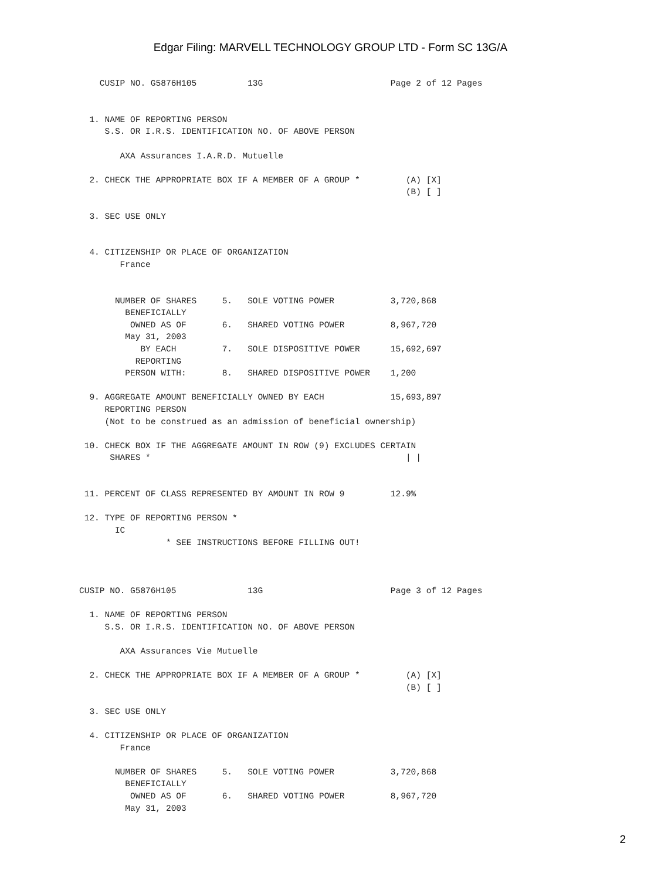Edgar Filing: MARVELL TECHNOLOGY GROUP LTD - Form SC 13G/A
    CUSIP NO. G5876H105          13G                         Page 2 of 12 Pages


  1. NAME OF REPORTING PERSON
     S.S. OR I.R.S. IDENTIFICATION NO. OF ABOVE PERSON

        AXA Assurances I.A.R.D. Mutuelle

  2. CHECK THE APPROPRIATE BOX IF A MEMBER OF A GROUP *         (A) [X]
                                                                (B) [ ]

  3. SEC USE ONLY


  4. CITIZENSHIP OR PLACE OF ORGANIZATION
        France


       NUMBER OF SHARES     5.   SOLE VOTING POWER           3,720,868
         BENEFICIALLY
          OWNED AS OF       6.   SHARED VOTING POWER         8,967,720
         May 31, 2003
            BY EACH         7.   SOLE DISPOSITIVE POWER      15,692,697
           REPORTING
         PERSON WITH:       8.   SHARED DISPOSITIVE POWER    1,200

  9. AGGREGATE AMOUNT BENEFICIALLY OWNED BY EACH             15,693,897
     REPORTING PERSON
     (Not to be construed as an admission of beneficial ownership)

 10. CHECK BOX IF THE AGGREGATE AMOUNT IN ROW (9) EXCLUDES CERTAIN
      SHARES *                                                  | |


 11. PERCENT OF CLASS REPRESENTED BY AMOUNT IN ROW 9         12.9%

 12. TYPE OF REPORTING PERSON *
       IC
                 * SEE INSTRUCTIONS BEFORE FILLING OUT!



CUSIP NO. G5876H105              13G                         Page 3 of 12 Pages

  1. NAME OF REPORTING PERSON
     S.S. OR I.R.S. IDENTIFICATION NO. OF ABOVE PERSON

        AXA Assurances Vie Mutuelle

  2. CHECK THE APPROPRIATE BOX IF A MEMBER OF A GROUP *         (A) [X]
                                                                (B) [ ]

  3. SEC USE ONLY

  4. CITIZENSHIP OR PLACE OF ORGANIZATION
        France

       NUMBER OF SHARES     5.   SOLE VOTING POWER           3,720,868
         BENEFICIALLY
          OWNED AS OF       6.   SHARED VOTING POWER         8,967,720
         May 31, 2003
2